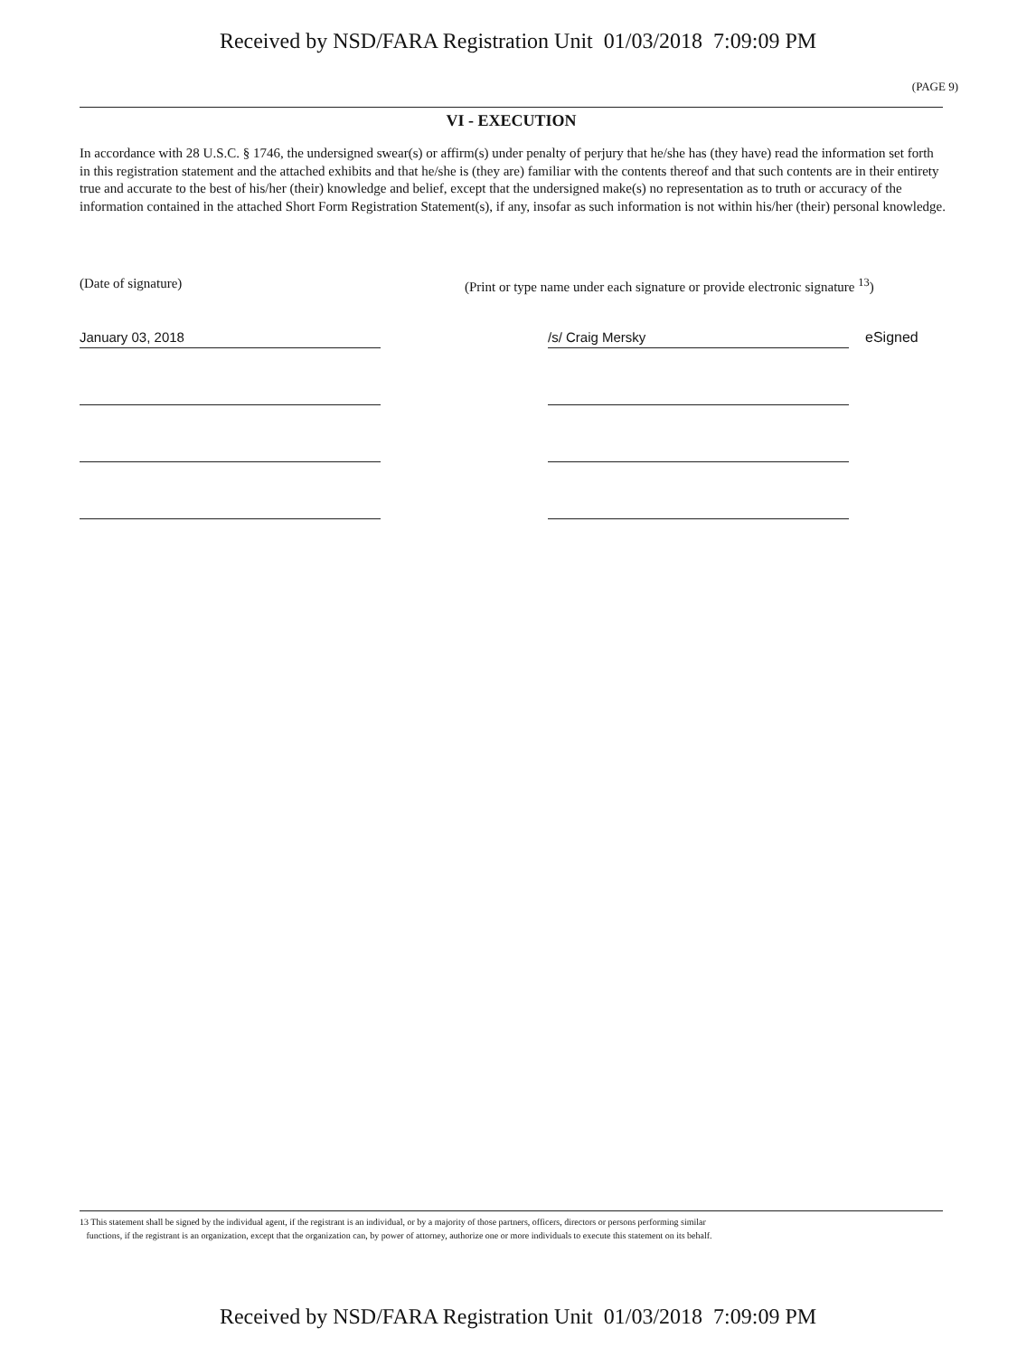Received by NSD/FARA Registration Unit 01/03/2018 7:09:09 PM
(PAGE 9)
VI - EXECUTION
In accordance with 28 U.S.C. § 1746, the undersigned swear(s) or affirm(s) under penalty of perjury that he/she has (they have) read the information set forth in this registration statement and the attached exhibits and that he/she is (they are) familiar with the contents thereof and that such contents are in their entirety true and accurate to the best of his/her (their) knowledge and belief, except that the undersigned make(s) no representation as to truth or accuracy of the information contained in the attached Short Form Registration Statement(s), if any, insofar as such information is not within his/her (their) personal knowledge.
(Date of signature) (Print or type name under each signature or provide electronic signature <sup>13</sup>)
January 03, 2018 /s/ Craig Mersky
eSigned
13 This statement shall be signed by the individual agent, if the registrant is an individual, or by a majority of those partners, officers, directors or persons performing similar
functions, if the registrant is an organization, except that the organization can, by power of attorney, authorize one or more individuals to execute this statement on its behalf.
Received by NSD/FARA Registration Unit 01/03/2018 7:09:09 PM